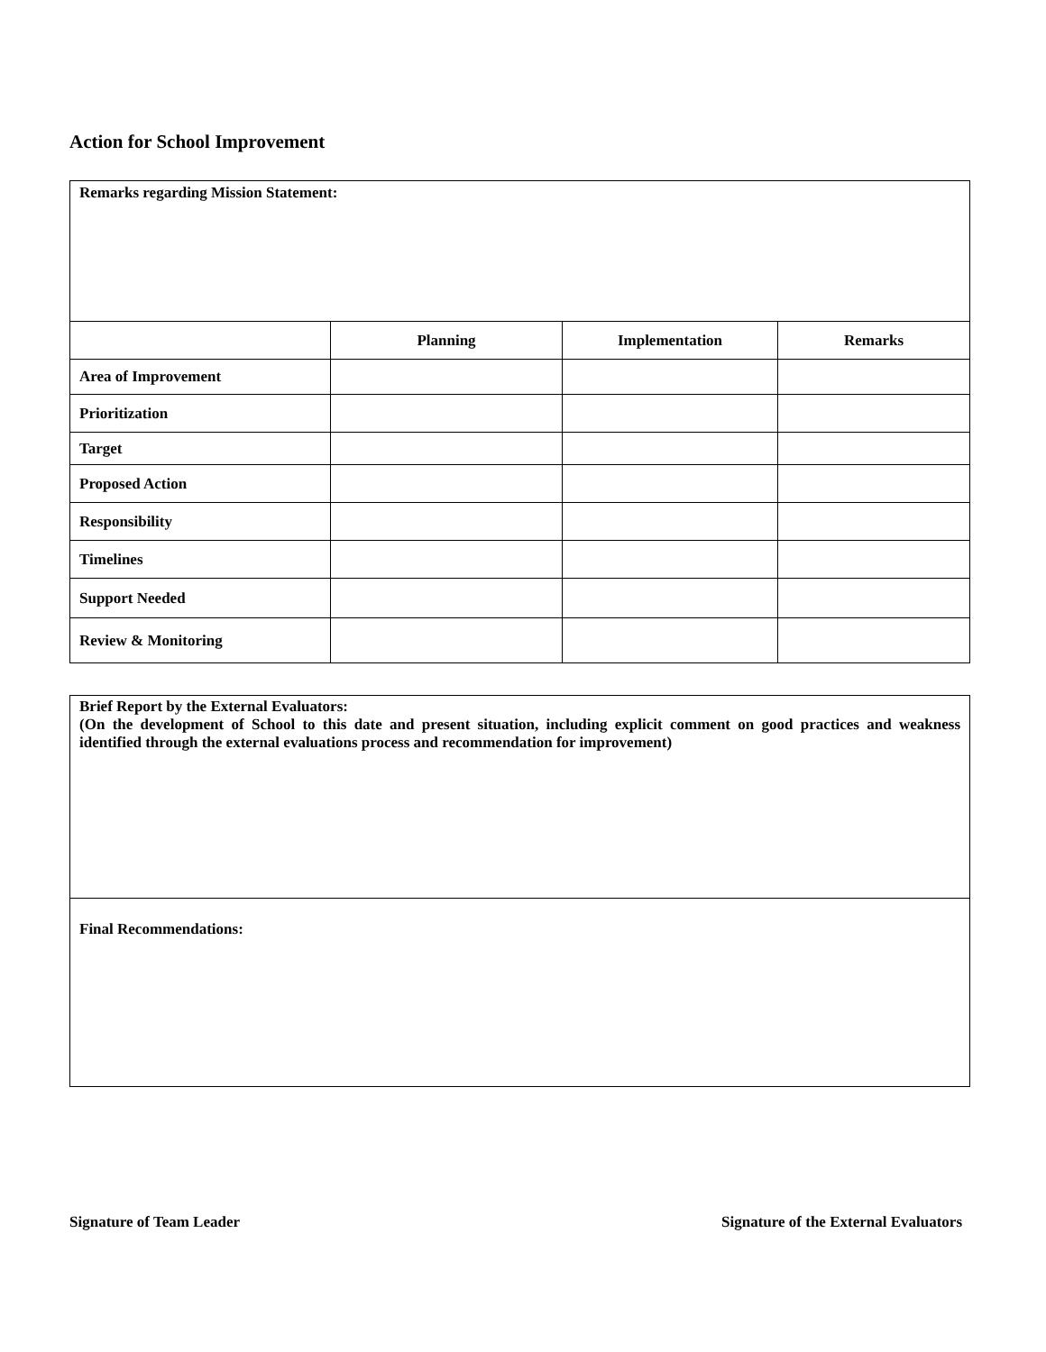Action for School Improvement
| Remarks regarding Mission Statement: | | | |
| | Planning | Implementation | Remarks |
| Area of Improvement | | | |
| Prioritization | | | |
| Target | | | |
| Proposed Action | | | |
| Responsibility | | | |
| Timelines | | | |
| Support Needed | | | |
| Review & Monitoring | | | |
| Brief Report by the External Evaluators: (On the development of School to this date and present situation, including explicit comment on good practices and weakness identified through the external evaluations process and recommendation for improvement) |
| Final Recommendations: |
Signature of Team Leader Signature of the External Evaluators